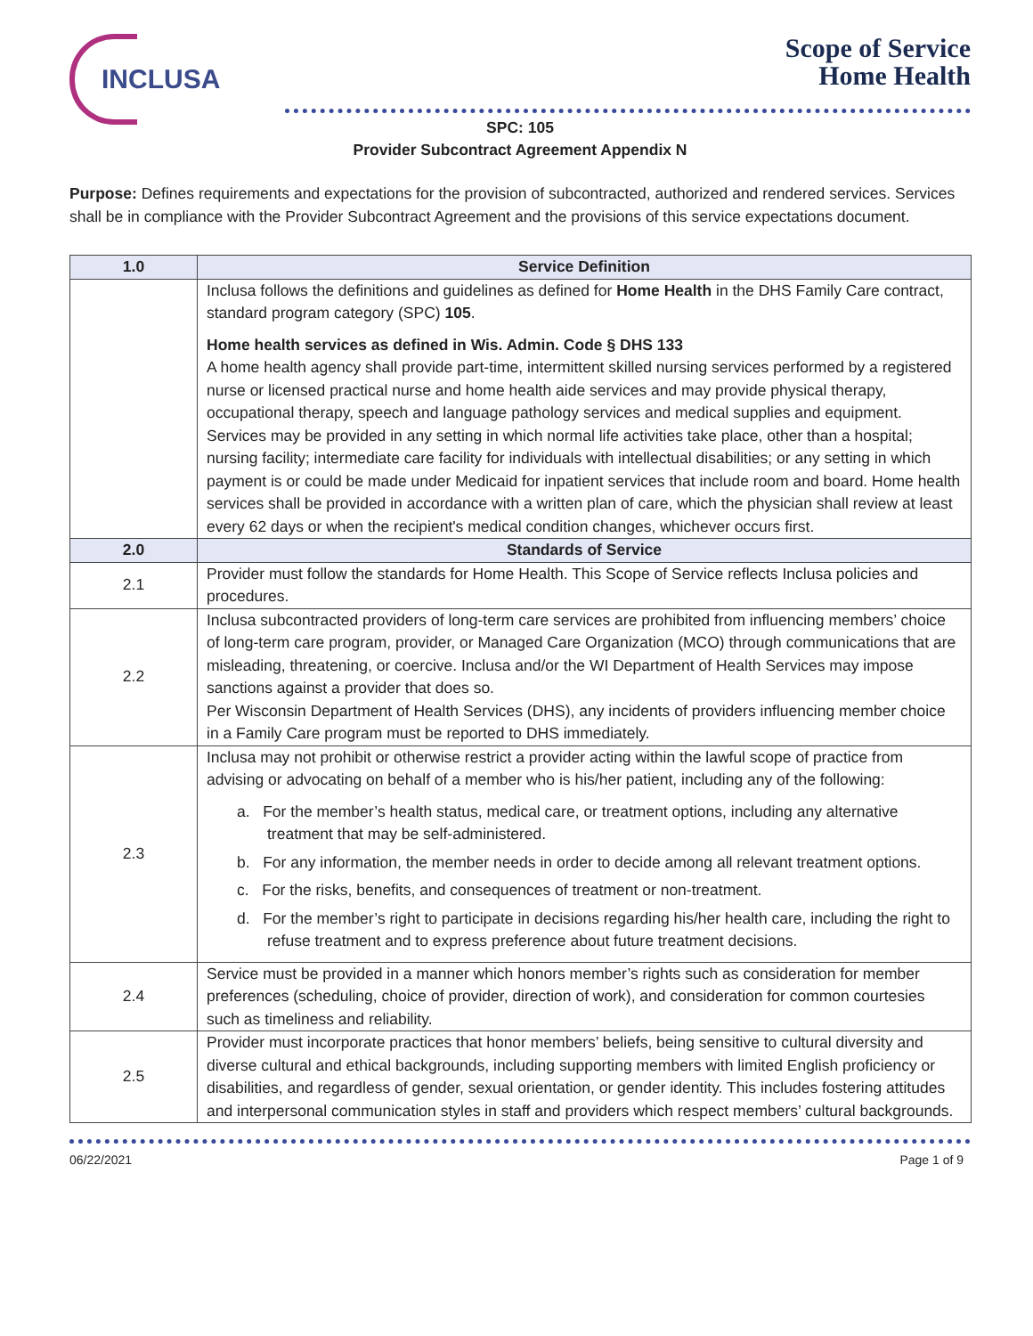INCLUSA
Scope of Service
Home Health
SPC: 105
Provider Subcontract Agreement Appendix N
Purpose: Defines requirements and expectations for the provision of subcontracted, authorized and rendered services. Services shall be in compliance with the Provider Subcontract Agreement and the provisions of this service expectations document.
| 1.0 | Service Definition |
| --- | --- |
| | Inclusa follows the definitions and guidelines as defined for Home Health in the DHS Family Care contract, standard program category (SPC) 105 . Home health services as defined in Wis. Admin. Code § DHS 133 A home health agency shall provide part-time, intermittent skilled nursing services performed by a registered nurse or licensed practical nurse and home health aide services and may provide physical therapy, occupational therapy, speech and language pathology services and medical supplies and equipment. Services may be provided in any setting in which normal life activities take place, other than a hospital; nursing facility; intermediate care facility for individuals with intellectual disabilities; or any setting in which payment is or could be made under Medicaid for inpatient services that include room and board. Home health services shall be provided in accordance with a written plan of care, which the physician shall review at least every 62 days or when the recipient's medical condition changes, whichever occurs first. |
| 2.0 | Standards of Service |
| 2.1 | Provider must follow the standards for Home Health. This Scope of Service reflects Inclusa policies and procedures. |
| 2.2 | Inclusa subcontracted providers of long-term care services are prohibited from influencing members’ choice of long-term care program, provider, or Managed Care Organization (MCO) through communications that are misleading, threatening, or coercive. Inclusa and/or the WI Department of Health Services may impose sanctions against a provider that does so. Per Wisconsin Department of Health Services (DHS), any incidents of providers influencing member choice in a Family Care program must be reported to DHS immediately. |
| 2.3 | Inclusa may not prohibit or otherwise restrict a provider acting within the lawful scope of practice from advising or advocating on behalf of a member who is his/her patient, including any of the following: a. For the member’s health status, medical care, or treatment options, including any alternative treatment that may be self-administered. b. For any information, the member needs in order to decide among all relevant treatment options. c. For the risks, benefits, and consequences of treatment or non-treatment. d. For the member’s right to participate in decisions regarding his/her health care, including the right to refuse treatment and to express preference about future treatment decisions. |
| 2.4 | Service must be provided in a manner which honors member’s rights such as consideration for member preferences (scheduling, choice of provider, direction of work), and consideration for common courtesies such as timeliness and reliability. |
| 2.5 | Provider must incorporate practices that honor members’ beliefs, being sensitive to cultural diversity and diverse cultural and ethical backgrounds, including supporting members with limited English proficiency or disabilities, and regardless of gender, sexual orientation, or gender identity. This includes fostering attitudes and interpersonal communication styles in staff and providers which respect members’ cultural backgrounds. |
06/22/2021 Page 1 of 9